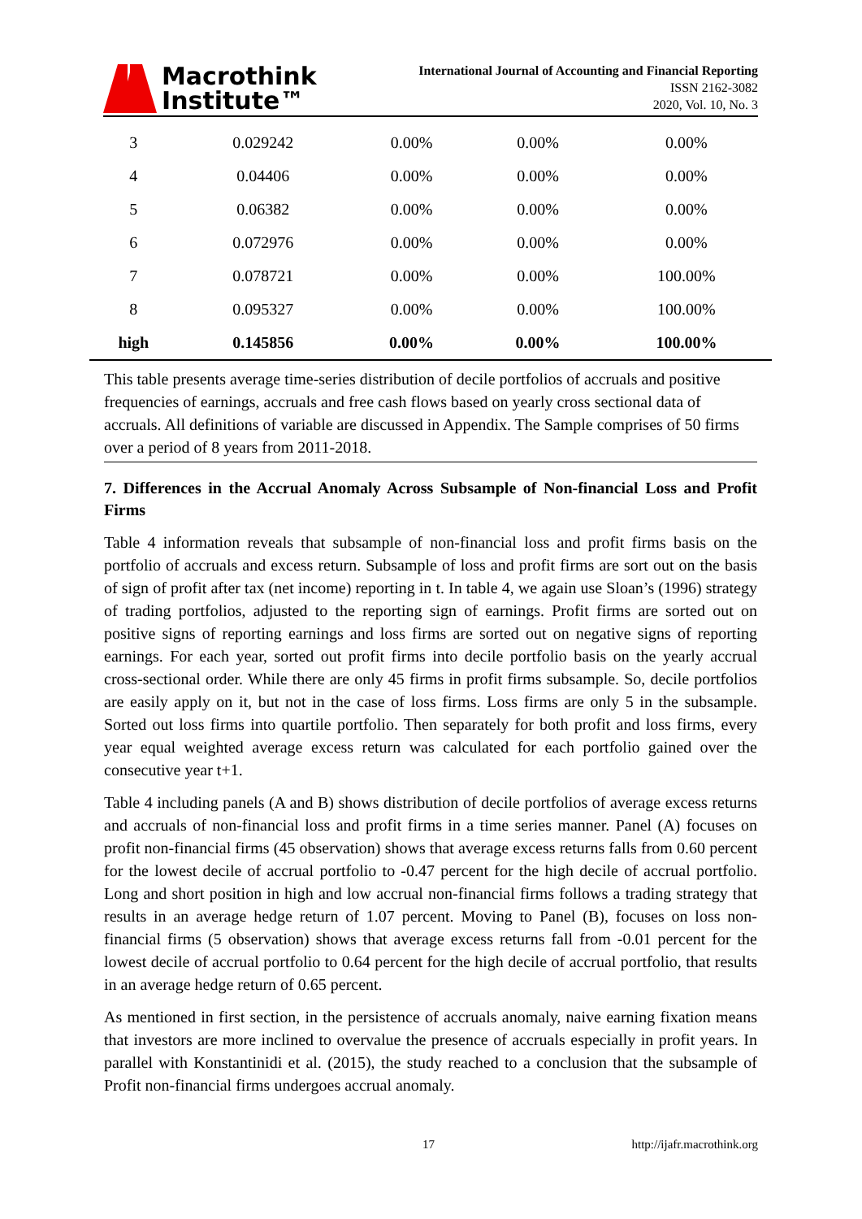Macrothink
Institute™
International Journal of Accounting and Financial Reporting
ISSN 2162-3082
2020, Vol. 10, No. 3
| 3 | 0.029242 | 0.00% | 0.00% | 0.00% |
| 4 | 0.04406 | 0.00% | 0.00% | 0.00% |
| 5 | 0.06382 | 0.00% | 0.00% | 0.00% |
| 6 | 0.072976 | 0.00% | 0.00% | 0.00% |
| 7 | 0.078721 | 0.00% | 0.00% | 100.00% |
| 8 | 0.095327 | 0.00% | 0.00% | 100.00% |
| high | 0.145856 | 0.00% | 0.00% | 100.00% |
This table presents average time-series distribution of decile portfolios of accruals and positive frequencies of earnings, accruals and free cash flows based on yearly cross sectional data of accruals. All definitions of variable are discussed in Appendix. The Sample comprises of 50 firms over a period of 8 years from 2011-2018.
7. Differences in the Accrual Anomaly Across Subsample of Non-financial Loss and Profit Firms
Table 4 information reveals that subsample of non-financial loss and profit firms basis on the portfolio of accruals and excess return. Subsample of loss and profit firms are sort out on the basis of sign of profit after tax (net income) reporting in t. In table 4, we again use Sloan’s (1996) strategy of trading portfolios, adjusted to the reporting sign of earnings. Profit firms are sorted out on positive signs of reporting earnings and loss firms are sorted out on negative signs of reporting earnings. For each year, sorted out profit firms into decile portfolio basis on the yearly accrual cross-sectional order. While there are only 45 firms in profit firms subsample. So, decile portfolios are easily apply on it, but not in the case of loss firms. Loss firms are only 5 in the subsample. Sorted out loss firms into quartile portfolio. Then separately for both profit and loss firms, every year equal weighted average excess return was calculated for each portfolio gained over the consecutive year t+1.
Table 4 including panels (A and B) shows distribution of decile portfolios of average excess returns and accruals of non-financial loss and profit firms in a time series manner. Panel (A) focuses on profit non-financial firms (45 observation) shows that average excess returns falls from 0.60 percent for the lowest decile of accrual portfolio to -0.47 percent for the high decile of accrual portfolio. Long and short position in high and low accrual non-financial firms follows a trading strategy that results in an average hedge return of 1.07 percent. Moving to Panel (B), focuses on loss non-financial firms (5 observation) shows that average excess returns fall from -0.01 percent for the lowest decile of accrual portfolio to 0.64 percent for the high decile of accrual portfolio, that results in an average hedge return of 0.65 percent.
As mentioned in first section, in the persistence of accruals anomaly, naive earning fixation means that investors are more inclined to overvalue the presence of accruals especially in profit years. In parallel with Konstantinidi et al. (2015), the study reached to a conclusion that the subsample of Profit non-financial firms undergoes accrual anomaly.
17 http://ijafr.macrothink.org